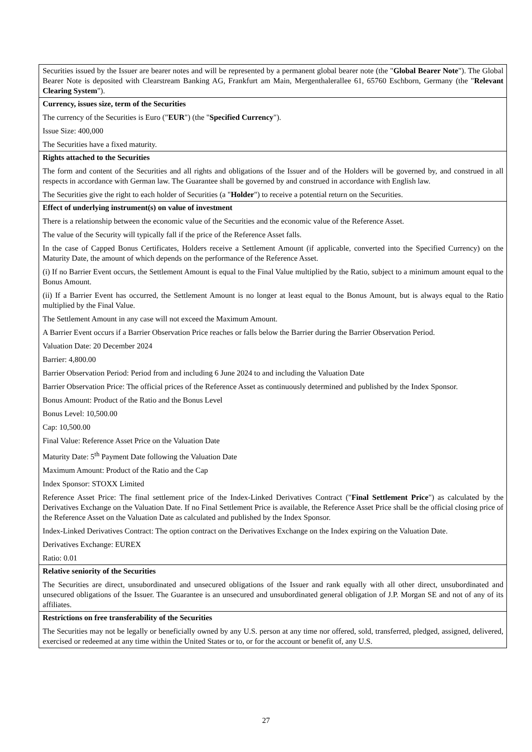| Securities issued by the Issuer are bearer notes and will be represented by a permanent global bearer note (the " Global Bearer Note "). The Global Bearer Note is deposited with Clearstream Banking AG, Frankfurt am Main, Mergenthalerallee 61, 65760 Eschborn, Germany (the " Relevant Clearing System "). |
| Currency, issues size, term of the Securities The currency of the Securities is Euro (" EUR ") (the " Specified Currency "). Issue Size: 400,000 The Securities have a fixed maturity. |
| Rights attached to the Securities The form and content of the Securities and all rights and obligations of the Issuer and of the Holders will be governed by, and construed in all respects in accordance with German law. The Guarantee shall be governed by and construed in accordance with English law. The Securities give the right to each holder of Securities (a " Holder ") to receive a potential return on the Securities. |
| Effect of underlying instrument(s) on value of investment There is a relationship between the economic value of the Securities and the economic value of the Reference Asset. The value of the Security will typically fall if the price of the Reference Asset falls. In the case of Capped Bonus Certificates, Holders receive a Settlement Amount (if applicable, converted into the Specified Currency) on the Maturity Date, the amount of which depends on the performance of the Reference Asset. (i) If no Barrier Event occurs, the Settlement Amount is equal to the Final Value multiplied by the Ratio, subject to a minimum amount equal to the Bonus Amount. (ii) If a Barrier Event has occurred, the Settlement Amount is no longer at least equal to the Bonus Amount, but is always equal to the Ratio multiplied by the Final Value. The Settlement Amount in any case will not exceed the Maximum Amount. A Barrier Event occurs if a Barrier Observation Price reaches or falls below the Barrier during the Barrier Observation Period. Valuation Date: 20 December 2024 Barrier: 4,800.00 Barrier Observation Period: Period from and including 6 June 2024 to and including the Valuation Date Barrier Observation Price: The official prices of the Reference Asset as continuously determined and published by the Index Sponsor. Bonus Amount: Product of the Ratio and the Bonus Level Bonus Level: 10,500.00 Cap: 10,500.00 Final Value: Reference Asset Price on the Valuation Date Maturity Date: 5<sup>th</sup> Payment Date following the Valuation Date Maximum Amount: Product of the Ratio and the Cap Index Sponsor: STOXX Limited Reference Asset Price: The final settlement price of the Index-Linked Derivatives Contract (" Final Settlement Price ") as calculated by the Derivatives Exchange on the Valuation Date. If no Final Settlement Price is available, the Reference Asset Price shall be the official closing price of the Reference Asset on the Valuation Date as calculated and published by the Index Sponsor. Index-Linked Derivatives Contract: The option contract on the Derivatives Exchange on the Index expiring on the Valuation Date. Derivatives Exchange: EUREX Ratio: 0.01 |
| Relative seniority of the Securities The Securities are direct, unsubordinated and unsecured obligations of the Issuer and rank equally with all other direct, unsubordinated and unsecured obligations of the Issuer. The Guarantee is an unsecured and unsubordinated general obligation of J.P. Morgan SE and not of any of its affiliates. |
| Restrictions on free transferability of the Securities The Securities may not be legally or beneficially owned by any U.S. person at any time nor offered, sold, transferred, pledged, assigned, delivered, exercised or redeemed at any time within the United States or to, or for the account or benefit of, any U.S. |
27